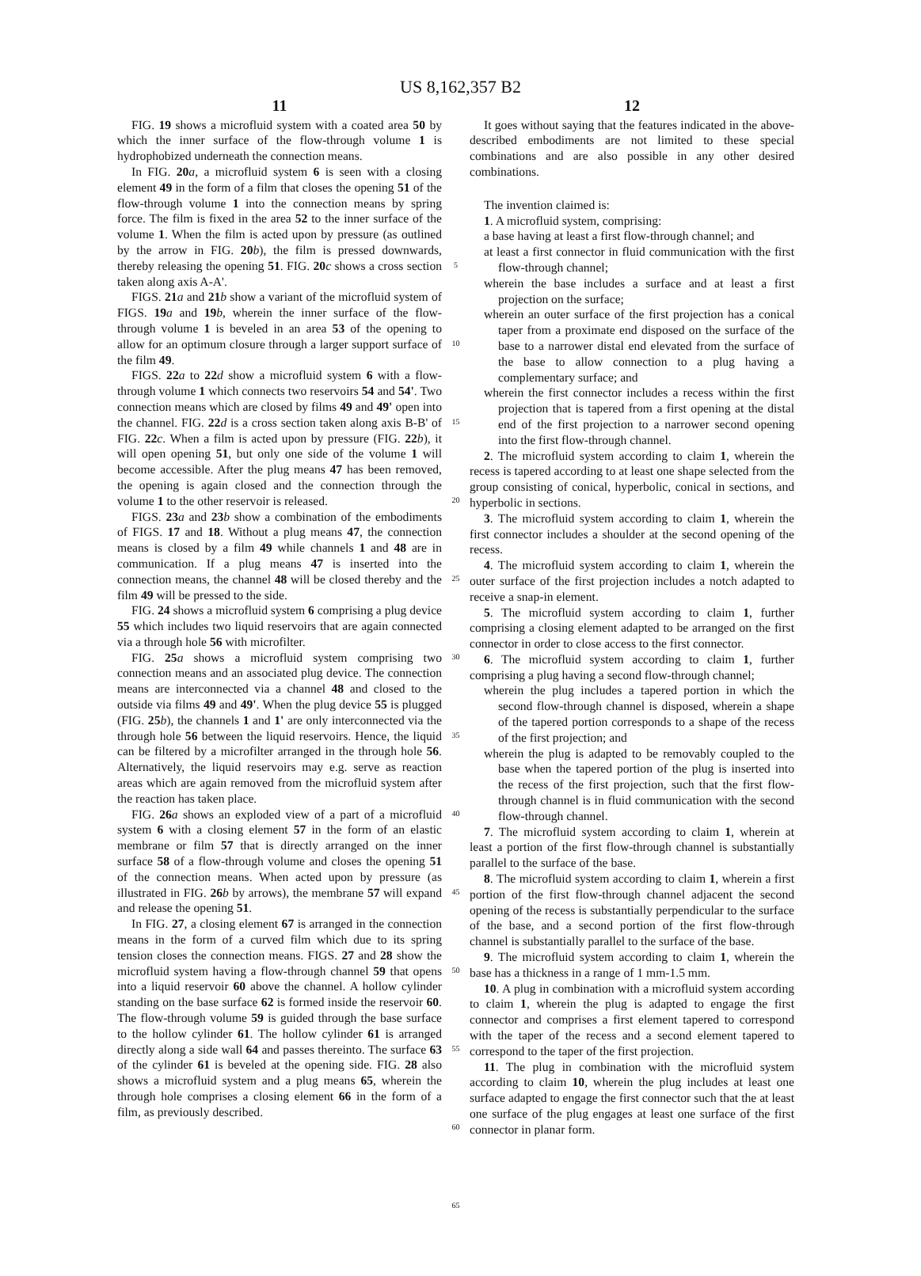US 8,162,357 B2
11
FIG. 19 shows a microfluid system with a coated area 50 by which the inner surface of the flow-through volume 1 is hydrophobized underneath the connection means.
In FIG. 20 a, a microfluid system 6 is seen with a closing element 49 in the form of a film that closes the opening 51 of the flow-through volume 1 into the connection means by spring force. The film is fixed in the area 52 to the inner surface of the volume 1. When the film is acted upon by pressure (as outlined by the arrow in FIG. 20 b), the film is pressed downwards, thereby releasing the opening 51. FIG. 20 c shows a cross section taken along axis A-A'.
FIGS. 21 a and 21 b show a variant of the microfluid system of FIGS. 19 a and 19 b, wherein the inner surface of the flow-through volume 1 is beveled in an area 53 of the opening to allow for an optimum closure through a larger support surface of the film 49.
FIGS. 22 a to 22 d show a microfluid system 6 with a flow-through volume 1 which connects two reservoirs 54 and 54'. Two connection means which are closed by films 49 and 49' open into the channel. FIG. 22 d is a cross section taken along axis B-B' of FIG. 22 c. When a film is acted upon by pressure (FIG. 22 b), it will open opening 51, but only one side of the volume 1 will become accessible. After the plug means 47 has been removed, the opening is again closed and the connection through the volume 1 to the other reservoir is released.
FIGS. 23 a and 23 b show a combination of the embodiments of FIGS. 17 and 18. Without a plug means 47, the connection means is closed by a film 49 while channels 1 and 48 are in communication. If a plug means 47 is inserted into the connection means, the channel 48 will be closed thereby and the film 49 will be pressed to the side.
FIG. 24 shows a microfluid system 6 comprising a plug device 55 which includes two liquid reservoirs that are again connected via a through hole 56 with microfilter.
FIG. 25 a shows a microfluid system comprising two connection means and an associated plug device. The connection means are interconnected via a channel 48 and closed to the outside via films 49 and 49'. When the plug device 55 is plugged (FIG. 25 b), the channels 1 and 1' are only interconnected via the through hole 56 between the liquid reservoirs. Hence, the liquid can be filtered by a microfilter arranged in the through hole 56. Alternatively, the liquid reservoirs may e.g. serve as reaction areas which are again removed from the microfluid system after the reaction has taken place.
FIG. 26 a shows an exploded view of a part of a microfluid system 6 with a closing element 57 in the form of an elastic membrane or film 57 that is directly arranged on the inner surface 58 of a flow-through volume and closes the opening 51 of the connection means. When acted upon by pressure (as illustrated in FIG. 26 b by arrows), the membrane 57 will expand and release the opening 51.
In FIG. 27, a closing element 67 is arranged in the connection means in the form of a curved film which due to its spring tension closes the connection means. FIGS. 27 and 28 show the microfluid system having a flow-through channel 59 that opens into a liquid reservoir 60 above the channel. A hollow cylinder standing on the base surface 62 is formed inside the reservoir 60. The flow-through volume 59 is guided through the base surface to the hollow cylinder 61. The hollow cylinder 61 is arranged directly along a side wall 64 and passes thereinto. The surface 63 of the cylinder 61 is beveled at the opening side. FIG. 28 also shows a microfluid system and a plug means 65, wherein the through hole comprises a closing element 66 in the form of a film, as previously described.
5
10
15
20
25
30
35
40
45
50
55
60
65
12
It goes without saying that the features indicated in the above-described embodiments are not limited to these special combinations and are also possible in any other desired combinations.
The invention claimed is:
1. A microfluid system, comprising:
a base having at least a first flow-through channel; and
at least a first connector in fluid communication with the first flow-through channel;
wherein the base includes a surface and at least a first projection on the surface;
wherein an outer surface of the first projection has a conical taper from a proximate end disposed on the surface of the base to a narrower distal end elevated from the surface of the base to allow connection to a plug having a complementary surface; and
wherein the first connector includes a recess within the first projection that is tapered from a first opening at the distal end of the first projection to a narrower second opening into the first flow-through channel.
2. The microfluid system according to claim 1, wherein the recess is tapered according to at least one shape selected from the group consisting of conical, hyperbolic, conical in sections, and hyperbolic in sections.
3. The microfluid system according to claim 1, wherein the first connector includes a shoulder at the second opening of the recess.
4. The microfluid system according to claim 1, wherein the outer surface of the first projection includes a notch adapted to receive a snap-in element.
5. The microfluid system according to claim 1, further comprising a closing element adapted to be arranged on the first connector in order to close access to the first connector.
6. The microfluid system according to claim 1, further comprising a plug having a second flow-through channel;
wherein the plug includes a tapered portion in which the second flow-through channel is disposed, wherein a shape of the tapered portion corresponds to a shape of the recess of the first projection; and
wherein the plug is adapted to be removably coupled to the base when the tapered portion of the plug is inserted into the recess of the first projection, such that the first flow-through channel is in fluid communication with the second flow-through channel.
7. The microfluid system according to claim 1, wherein at least a portion of the first flow-through channel is substantially parallel to the surface of the base.
8. The microfluid system according to claim 1, wherein a first portion of the first flow-through channel adjacent the second opening of the recess is substantially perpendicular to the surface of the base, and a second portion of the first flow-through channel is substantially parallel to the surface of the base.
9. The microfluid system according to claim 1, wherein the base has a thickness in a range of 1 mm-1.5 mm.
10. A plug in combination with a microfluid system according to claim 1, wherein the plug is adapted to engage the first connector and comprises a first element tapered to correspond with the taper of the recess and a second element tapered to correspond to the taper of the first projection.
11. The plug in combination with the microfluid system according to claim 10, wherein the plug includes at least one surface adapted to engage the first connector such that the at least one surface of the plug engages at least one surface of the first connector in planar form.